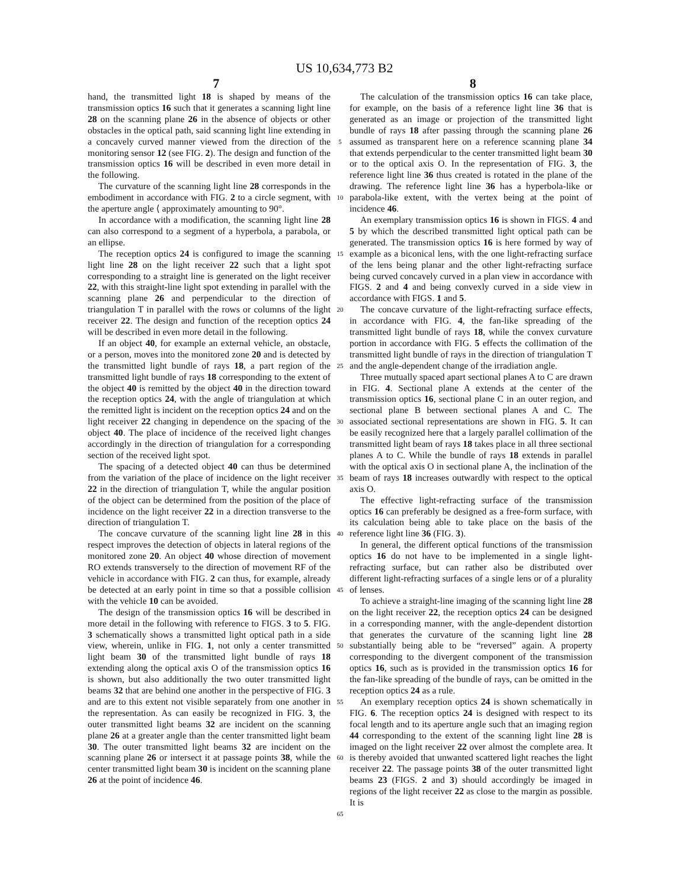US 10,634,773 B2
7 8
hand, the transmitted light 18 is shaped by means of the transmission optics 16 such that it generates a scanning light line 28 on the scanning plane 26 in the absence of objects or other obstacles in the optical path, said scanning light line extending in a concavely curved manner viewed from the direction of the monitoring sensor 12 (see FIG. 2). The design and function of the transmission optics 16 will be described in even more detail in the following.
The curvature of the scanning light line 28 corresponds in the embodiment in accordance with FIG. 2 to a circle segment, with the aperture angle ⟨ approximately amounting to 90°.
In accordance with a modification, the scanning light line 28 can also correspond to a segment of a hyperbola, a parabola, or an ellipse.
The reception optics 24 is configured to image the scanning light line 28 on the light receiver 22 such that a light spot corresponding to a straight line is generated on the light receiver 22, with this straight-line light spot extending in parallel with the scanning plane 26 and perpendicular to the direction of triangulation T in parallel with the rows or columns of the light receiver 22. The design and function of the reception optics 24 will be described in even more detail in the following.
If an object 40, for example an external vehicle, an obstacle, or a person, moves into the monitored zone 20 and is detected by the transmitted light bundle of rays 18, a part region of the transmitted light bundle of rays 18 corresponding to the extent of the object 40 is remitted by the object 40 in the direction toward the reception optics 24, with the angle of triangulation at which the remitted light is incident on the reception optics 24 and on the light receiver 22 changing in dependence on the spacing of the object 40. The place of incidence of the received light changes accordingly in the direction of triangulation for a corresponding section of the received light spot.
The spacing of a detected object 40 can thus be determined from the variation of the place of incidence on the light receiver 22 in the direction of triangulation T, while the angular position of the object can be determined from the position of the place of incidence on the light receiver 22 in a direction transverse to the direction of triangulation T.
The concave curvature of the scanning light line 28 in this respect improves the detection of objects in lateral regions of the monitored zone 20. An object 40 whose direction of movement RO extends transversely to the direction of movement RF of the vehicle in accordance with FIG. 2 can thus, for example, already be detected at an early point in time so that a possible collision with the vehicle 10 can be avoided.
The design of the transmission optics 16 will be described in more detail in the following with reference to FIGS. 3 to 5. FIG. 3 schematically shows a transmitted light optical path in a side view, wherein, unlike in FIG. 1, not only a center transmitted light beam 30 of the transmitted light bundle of rays 18 extending along the optical axis O of the transmission optics 16 is shown, but also additionally the two outer transmitted light beams 32 that are behind one another in the perspective of FIG. 3 and are to this extent not visible separately from one another in the representation. As can easily be recognized in FIG. 3, the outer transmitted light beams 32 are incident on the scanning plane 26 at a greater angle than the center transmitted light beam 30. The outer transmitted light beams 32 are incident on the scanning plane 26 or intersect it at passage points 38, while the center transmitted light beam 30 is incident on the scanning plane 26 at the point of incidence 46.
5
10
15
20
25
30
35
40
45
50
55
60
65
The calculation of the transmission optics 16 can take place, for example, on the basis of a reference light line 36 that is generated as an image or projection of the transmitted light bundle of rays 18 after passing through the scanning plane 26 assumed as transparent here on a reference scanning plane 34 that extends perpendicular to the center transmitted light beam 30 or to the optical axis O. In the representation of FIG. 3, the reference light line 36 thus created is rotated in the plane of the drawing. The reference light line 36 has a hyperbola-like or parabola-like extent, with the vertex being at the point of incidence 46.
An exemplary transmission optics 16 is shown in FIGS. 4 and 5 by which the described transmitted light optical path can be generated. The transmission optics 16 is here formed by way of example as a biconical lens, with the one light-refracting surface of the lens being planar and the other light-refracting surface being curved concavely curved in a plan view in accordance with FIGS. 2 and 4 and being convexly curved in a side view in accordance with FIGS. 1 and 5.
The concave curvature of the light-refracting surface effects, in accordance with FIG. 4, the fan-like spreading of the transmitted light bundle of rays 18, while the convex curvature portion in accordance with FIG. 5 effects the collimation of the transmitted light bundle of rays in the direction of triangulation T and the angle-dependent change of the irradiation angle.
Three mutually spaced apart sectional planes A to C are drawn in FIG. 4. Sectional plane A extends at the center of the transmission optics 16, sectional plane C in an outer region, and sectional plane B between sectional planes A and C. The associated sectional representations are shown in FIG. 5. It can be easily recognized here that a largely parallel collimation of the transmitted light beam of rays 18 takes place in all three sectional planes A to C. While the bundle of rays 18 extends in parallel with the optical axis O in sectional plane A, the inclination of the beam of rays 18 increases outwardly with respect to the optical axis O.
The effective light-refracting surface of the transmission optics 16 can preferably be designed as a free-form surface, with its calculation being able to take place on the basis of the reference light line 36 (FIG. 3).
In general, the different optical functions of the transmission optics 16 do not have to be implemented in a single light-refracting surface, but can rather also be distributed over different light-refracting surfaces of a single lens or of a plurality of lenses.
To achieve a straight-line imaging of the scanning light line 28 on the light receiver 22, the reception optics 24 can be designed in a corresponding manner, with the angle-dependent distortion that generates the curvature of the scanning light line 28 substantially being able to be “reversed” again. A property corresponding to the divergent component of the transmission optics 16, such as is provided in the transmission optics 16 for the fan-like spreading of the bundle of rays, can be omitted in the reception optics 24 as a rule.
An exemplary reception optics 24 is shown schematically in FIG. 6. The reception optics 24 is designed with respect to its focal length and to its aperture angle such that an imaging region 44 corresponding to the extent of the scanning light line 28 is imaged on the light receiver 22 over almost the complete area. It is thereby avoided that unwanted scattered light reaches the light receiver 22. The passage points 38 of the outer transmitted light beams 23 (FIGS. 2 and 3) should accordingly be imaged in regions of the light receiver 22 as close to the margin as possible. It is